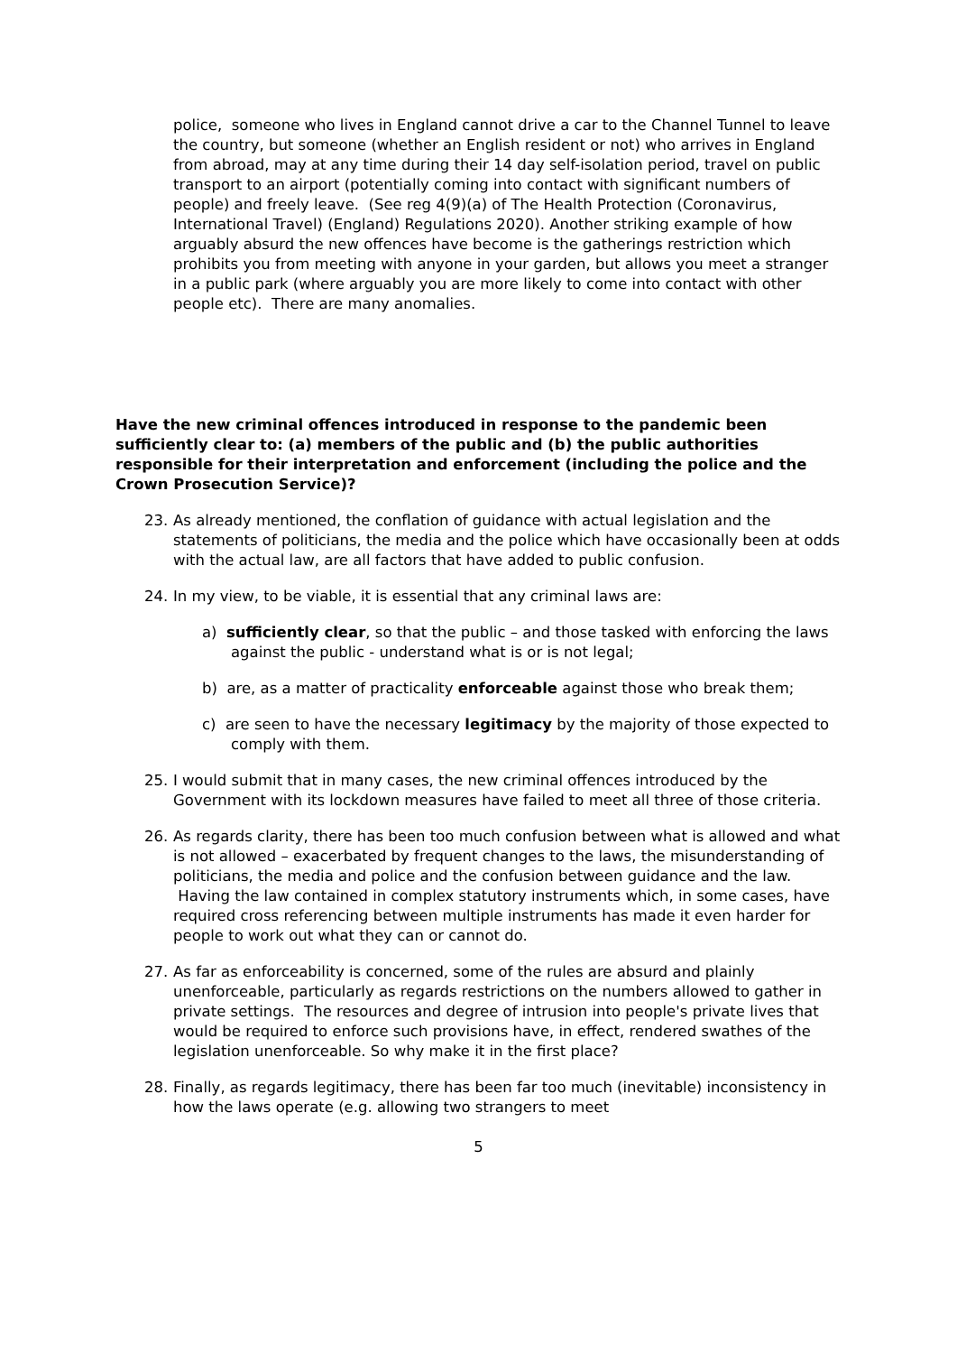police, someone who lives in England cannot drive a car to the Channel Tunnel to leave the country, but someone (whether an English resident or not) who arrives in England from abroad, may at any time during their 14 day self-isolation period, travel on public transport to an airport (potentially coming into contact with significant numbers of people) and freely leave. (See reg 4(9)(a) of The Health Protection (Coronavirus, International Travel) (England) Regulations 2020). Another striking example of how arguably absurd the new offences have become is the gatherings restriction which prohibits you from meeting with anyone in your garden, but allows you meet a stranger in a public park (where arguably you are more likely to come into contact with other people etc). There are many anomalies.
Have the new criminal offences introduced in response to the pandemic been sufficiently clear to: (a) members of the public and (b) the public authorities responsible for their interpretation and enforcement (including the police and the Crown Prosecution Service)?
23. As already mentioned, the conflation of guidance with actual legislation and the statements of politicians, the media and the police which have occasionally been at odds with the actual law, are all factors that have added to public confusion.
24. In my view, to be viable, it is essential that any criminal laws are:
a) sufficiently clear, so that the public – and those tasked with enforcing the laws against the public - understand what is or is not legal;
b) are, as a matter of practicality enforceable against those who break them;
c) are seen to have the necessary legitimacy by the majority of those expected to comply with them.
25. I would submit that in many cases, the new criminal offences introduced by the Government with its lockdown measures have failed to meet all three of those criteria.
26. As regards clarity, there has been too much confusion between what is allowed and what is not allowed – exacerbated by frequent changes to the laws, the misunderstanding of politicians, the media and police and the confusion between guidance and the law. Having the law contained in complex statutory instruments which, in some cases, have required cross referencing between multiple instruments has made it even harder for people to work out what they can or cannot do.
27. As far as enforceability is concerned, some of the rules are absurd and plainly unenforceable, particularly as regards restrictions on the numbers allowed to gather in private settings. The resources and degree of intrusion into people's private lives that would be required to enforce such provisions have, in effect, rendered swathes of the legislation unenforceable. So why make it in the first place?
28. Finally, as regards legitimacy, there has been far too much (inevitable) inconsistency in how the laws operate (e.g. allowing two strangers to meet
5